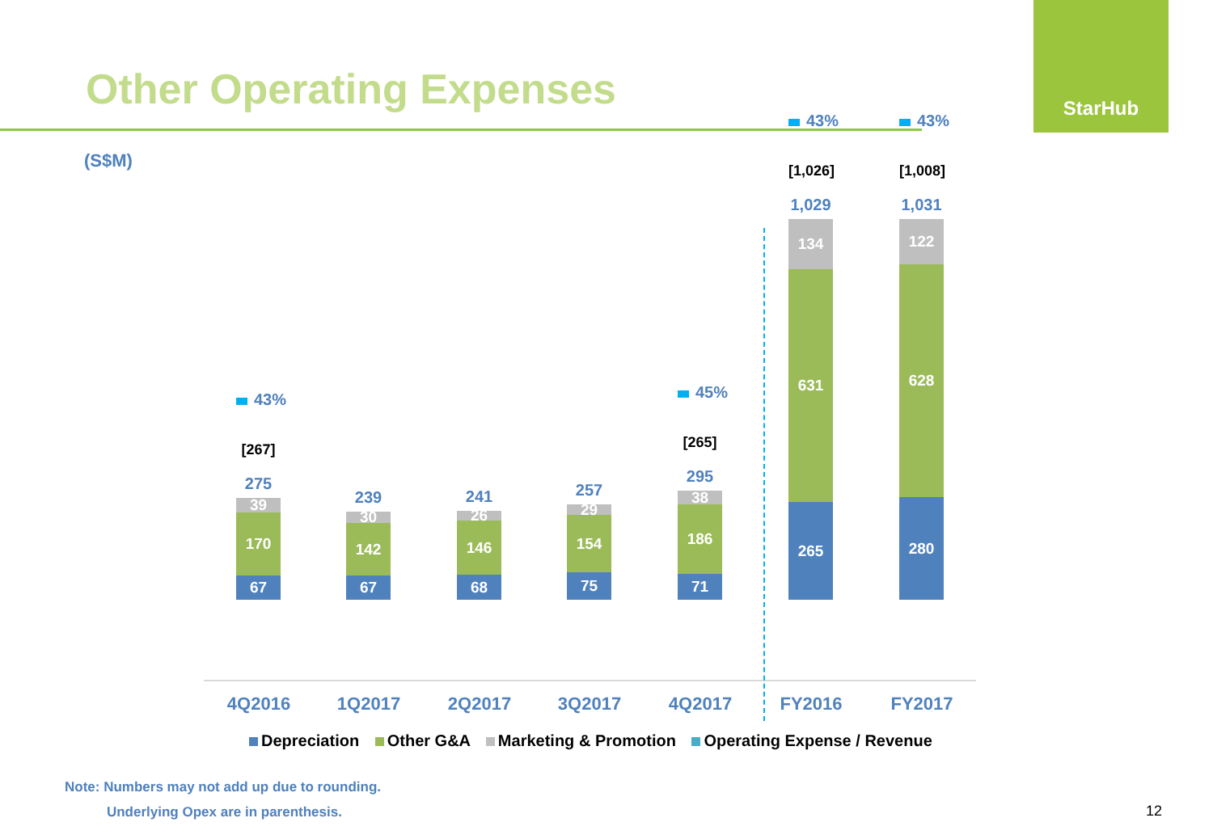Other Operating Expenses
StarHub
(S$M)
43%
[267]
275
39
170
67
239
30
142
67
241
26
146
68
257
29
154
75
45%
[265]
295
38
186
71
43%
[1,026]
1,029
134
631
265
43%
[1,008]
1,031
122
628
280
4Q2016 1Q2017 2Q2017 3Q2017 4Q2017 FY2016 FY2017
Depreciation Other G&A Marketing & Promotion Operating Expense / Revenue
Note: Numbers may not add up due to rounding.
Underlying Opex are in parenthesis.
12